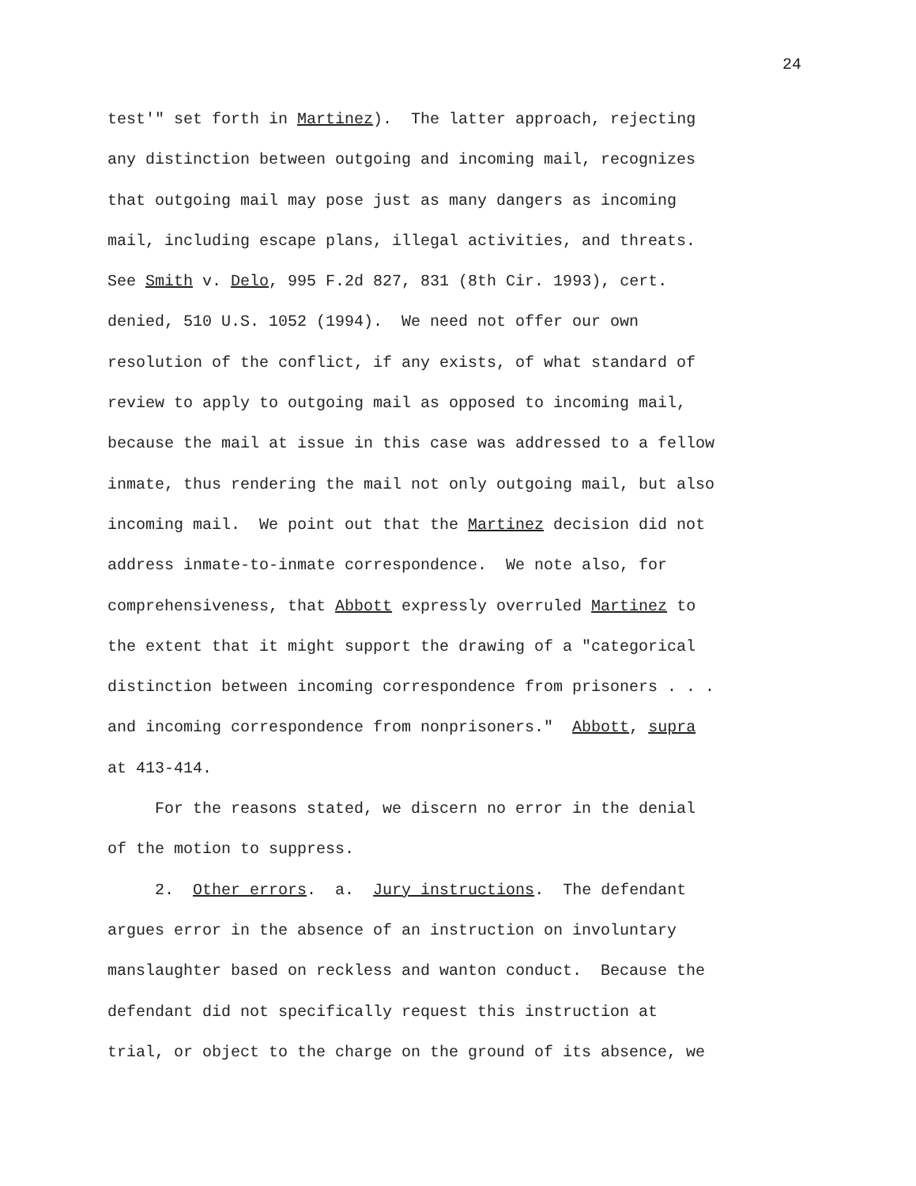24
test'" set forth in Martinez). The latter approach, rejecting
any distinction between outgoing and incoming mail, recognizes
that outgoing mail may pose just as many dangers as incoming
mail, including escape plans, illegal activities, and threats.
See Smith v. Delo, 995 F.2d 827, 831 (8th Cir. 1993), cert.
denied, 510 U.S. 1052 (1994). We need not offer our own
resolution of the conflict, if any exists, of what standard of
review to apply to outgoing mail as opposed to incoming mail,
because the mail at issue in this case was addressed to a fellow
inmate, thus rendering the mail not only outgoing mail, but also
incoming mail. We point out that the Martinez decision did not
address inmate-to-inmate correspondence. We note also, for
comprehensiveness, that Abbott expressly overruled Martinez to
the extent that it might support the drawing of a "categorical
distinction between incoming correspondence from prisoners . . .
and incoming correspondence from nonprisoners." Abbott, supra
at 413-414.
For the reasons stated, we discern no error in the denial
of the motion to suppress.
2. Other errors. a. Jury instructions. The defendant
argues error in the absence of an instruction on involuntary
manslaughter based on reckless and wanton conduct. Because the
defendant did not specifically request this instruction at
trial, or object to the charge on the ground of its absence, we